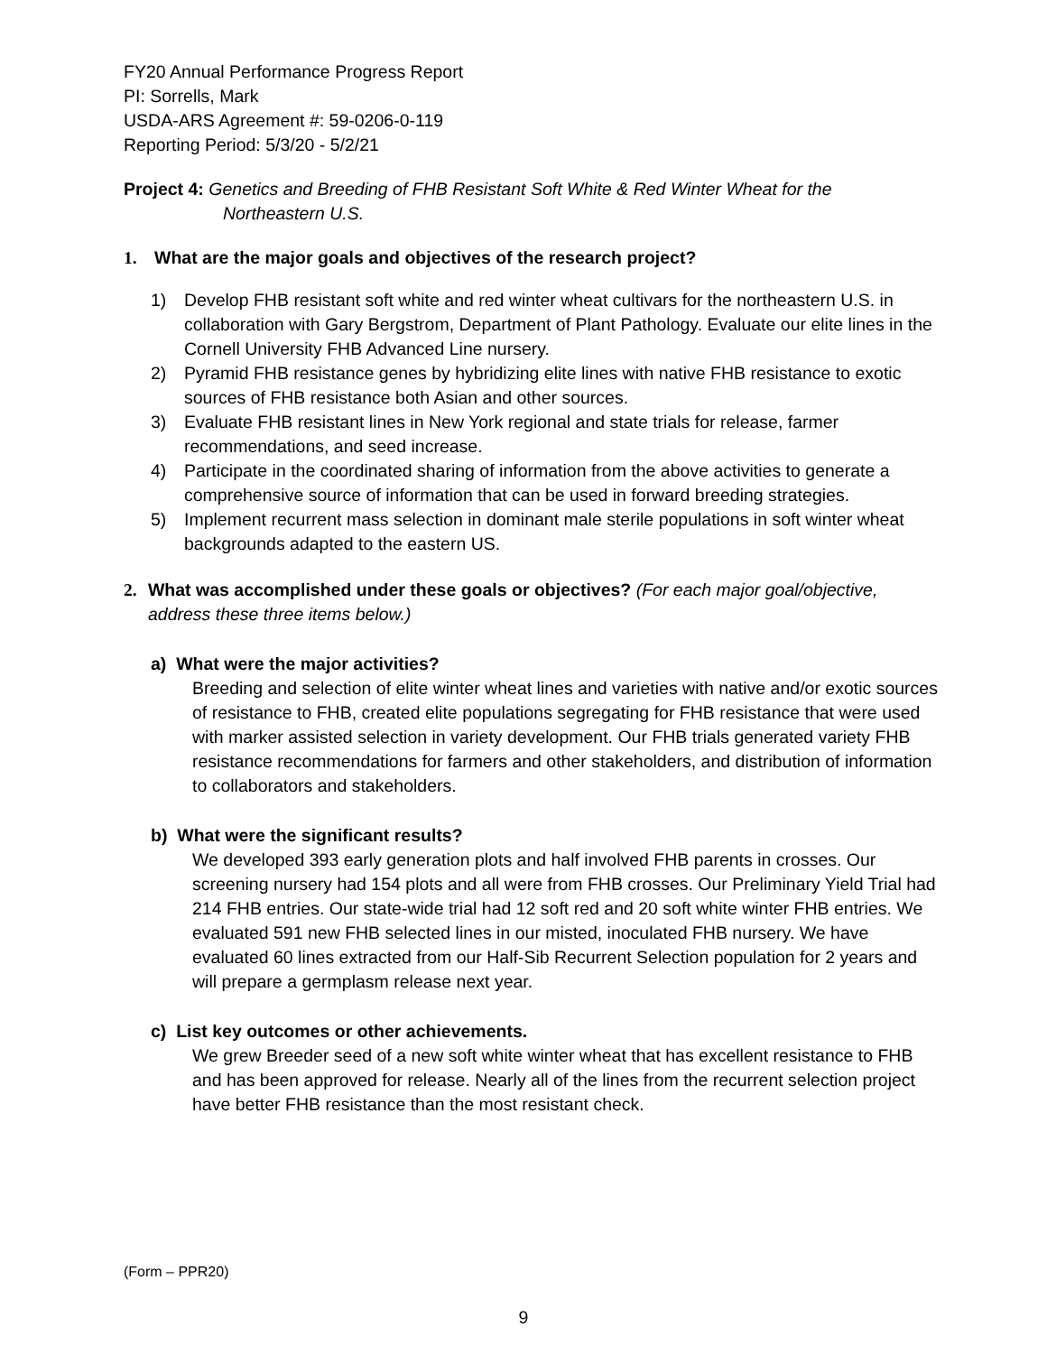FY20 Annual Performance Progress Report
PI: Sorrells, Mark
USDA-ARS Agreement #: 59-0206-0-119
Reporting Period: 5/3/20 - 5/2/21
Project 4: Genetics and Breeding of FHB Resistant Soft White & Red Winter Wheat for the
Northeastern U.S.
1. What are the major goals and objectives of the research project?
1) Develop FHB resistant soft white and red winter wheat cultivars for the northeastern U.S. in collaboration with Gary Bergstrom, Department of Plant Pathology. Evaluate our elite lines in the Cornell University FHB Advanced Line nursery.
2) Pyramid FHB resistance genes by hybridizing elite lines with native FHB resistance to exotic sources of FHB resistance both Asian and other sources.
3) Evaluate FHB resistant lines in New York regional and state trials for release, farmer recommendations, and seed increase.
4) Participate in the coordinated sharing of information from the above activities to generate a comprehensive source of information that can be used in forward breeding strategies.
5) Implement recurrent mass selection in dominant male sterile populations in soft winter wheat backgrounds adapted to the eastern US.
2. What was accomplished under these goals or objectives? (For each major goal/objective, address these three items below.)
a) What were the major activities?
Breeding and selection of elite winter wheat lines and varieties with native and/or exotic sources of resistance to FHB, created elite populations segregating for FHB resistance that were used with marker assisted selection in variety development. Our FHB trials generated variety FHB resistance recommendations for farmers and other stakeholders, and distribution of information to collaborators and stakeholders.
b) What were the significant results?
We developed 393 early generation plots and half involved FHB parents in crosses. Our screening nursery had 154 plots and all were from FHB crosses. Our Preliminary Yield Trial had 214 FHB entries. Our state-wide trial had 12 soft red and 20 soft white winter FHB entries. We evaluated 591 new FHB selected lines in our misted, inoculated FHB nursery. We have evaluated 60 lines extracted from our Half-Sib Recurrent Selection population for 2 years and will prepare a germplasm release next year.
c) List key outcomes or other achievements.
We grew Breeder seed of a new soft white winter wheat that has excellent resistance to FHB and has been approved for release. Nearly all of the lines from the recurrent selection project have better FHB resistance than the most resistant check.
(Form – PPR20)
9